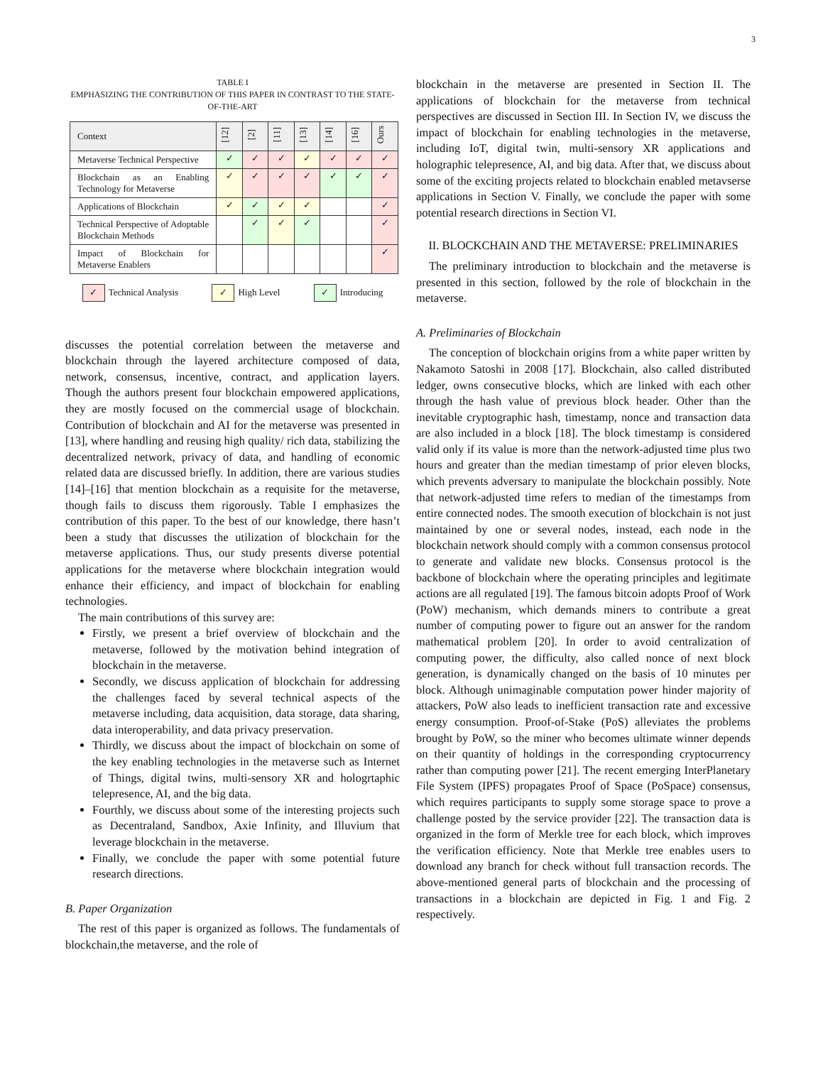3
TABLE I
EMPHASIZING THE CONTRIBUTION OF THIS PAPER IN CONTRAST TO THE STATE-OF-THE-ART
| Context | [12] | [2] | [11] | [13] | [14] | [16] | Ours |
| --- | --- | --- | --- | --- | --- | --- | --- |
| Metaverse Technical Perspective | ✓ | ✓ | ✓ | ✓ | ✓ | ✓ | ✓ |
| Blockchain as an Enabling Technology for Metaverse | ✓ | ✓ | ✓ | ✓ | ✓ | ✓ | ✓ |
| Applications of Blockchain | ✓ | ✓ | ✓ | ✓ | | | ✓ |
| Technical Perspective of Adoptable Blockchain Methods | | ✓ | ✓ | ✓ | | | ✓ |
| Impact of Blockchain for Metaverse Enablers | | | | | | | ✓ |
✓ Technical Analysis ✓ High Level ✓ Introducing
discusses the potential correlation between the metaverse and blockchain through the layered architecture composed of data, network, consensus, incentive, contract, and application layers. Though the authors present four blockchain empowered applications, they are mostly focused on the commercial usage of blockchain. Contribution of blockchain and AI for the metaverse was presented in [13], where handling and reusing high quality/ rich data, stabilizing the decentralized network, privacy of data, and handling of economic related data are discussed briefly. In addition, there are various studies [14]–[16] that mention blockchain as a requisite for the metaverse, though fails to discuss them rigorously. Table I emphasizes the contribution of this paper. To the best of our knowledge, there hasn’t been a study that discusses the utilization of blockchain for the metaverse applications. Thus, our study presents diverse potential applications for the metaverse where blockchain integration would enhance their efficiency, and impact of blockchain for enabling technologies.
The main contributions of this survey are:
Firstly, we present a brief overview of blockchain and the metaverse, followed by the motivation behind integration of blockchain in the metaverse.
Secondly, we discuss application of blockchain for addressing the challenges faced by several technical aspects of the metaverse including, data acquisition, data storage, data sharing, data interoperability, and data privacy preservation.
Thirdly, we discuss about the impact of blockchain on some of the key enabling technologies in the metaverse such as Internet of Things, digital twins, multi-sensory XR and hologrtaphic telepresence, AI, and the big data.
Fourthly, we discuss about some of the interesting projects such as Decentraland, Sandbox, Axie Infinity, and Illuvium that leverage blockchain in the metaverse.
Finally, we conclude the paper with some potential future research directions.
B. Paper Organization
The rest of this paper is organized as follows. The fundamentals of blockchain,the metaverse, and the role of
blockchain in the metaverse are presented in Section II. The applications of blockchain for the metaverse from technical perspectives are discussed in Section III. In Section IV, we discuss the impact of blockchain for enabling technologies in the metaverse, including IoT, digital twin, multi-sensory XR applications and holographic telepresence, AI, and big data. After that, we discuss about some of the exciting projects related to blockchain enabled metavserse applications in Section V. Finally, we conclude the paper with some potential research directions in Section VI.
II. BLOCKCHAIN AND THE METAVERSE: PRELIMINARIES
The preliminary introduction to blockchain and the metaverse is presented in this section, followed by the role of blockchain in the metaverse.
A. Preliminaries of Blockchain
The conception of blockchain origins from a white paper written by Nakamoto Satoshi in 2008 [17]. Blockchain, also called distributed ledger, owns consecutive blocks, which are linked with each other through the hash value of previous block header. Other than the inevitable cryptographic hash, timestamp, nonce and transaction data are also included in a block [18]. The block timestamp is considered valid only if its value is more than the network-adjusted time plus two hours and greater than the median timestamp of prior eleven blocks, which prevents adversary to manipulate the blockchain possibly. Note that network-adjusted time refers to median of the timestamps from entire connected nodes. The smooth execution of blockchain is not just maintained by one or several nodes, instead, each node in the blockchain network should comply with a common consensus protocol to generate and validate new blocks. Consensus protocol is the backbone of blockchain where the operating principles and legitimate actions are all regulated [19]. The famous bitcoin adopts Proof of Work (PoW) mechanism, which demands miners to contribute a great number of computing power to figure out an answer for the random mathematical problem [20]. In order to avoid centralization of computing power, the difficulty, also called nonce of next block generation, is dynamically changed on the basis of 10 minutes per block. Although unimaginable computation power hinder majority of attackers, PoW also leads to inefficient transaction rate and excessive energy consumption. Proof-of-Stake (PoS) alleviates the problems brought by PoW, so the miner who becomes ultimate winner depends on their quantity of holdings in the corresponding cryptocurrency rather than computing power [21]. The recent emerging InterPlanetary File System (IPFS) propagates Proof of Space (PoSpace) consensus, which requires participants to supply some storage space to prove a challenge posted by the service provider [22]. The transaction data is organized in the form of Merkle tree for each block, which improves the verification efficiency. Note that Merkle tree enables users to download any branch for check without full transaction records. The above-mentioned general parts of blockchain and the processing of transactions in a blockchain are depicted in Fig. 1 and Fig. 2 respectively.